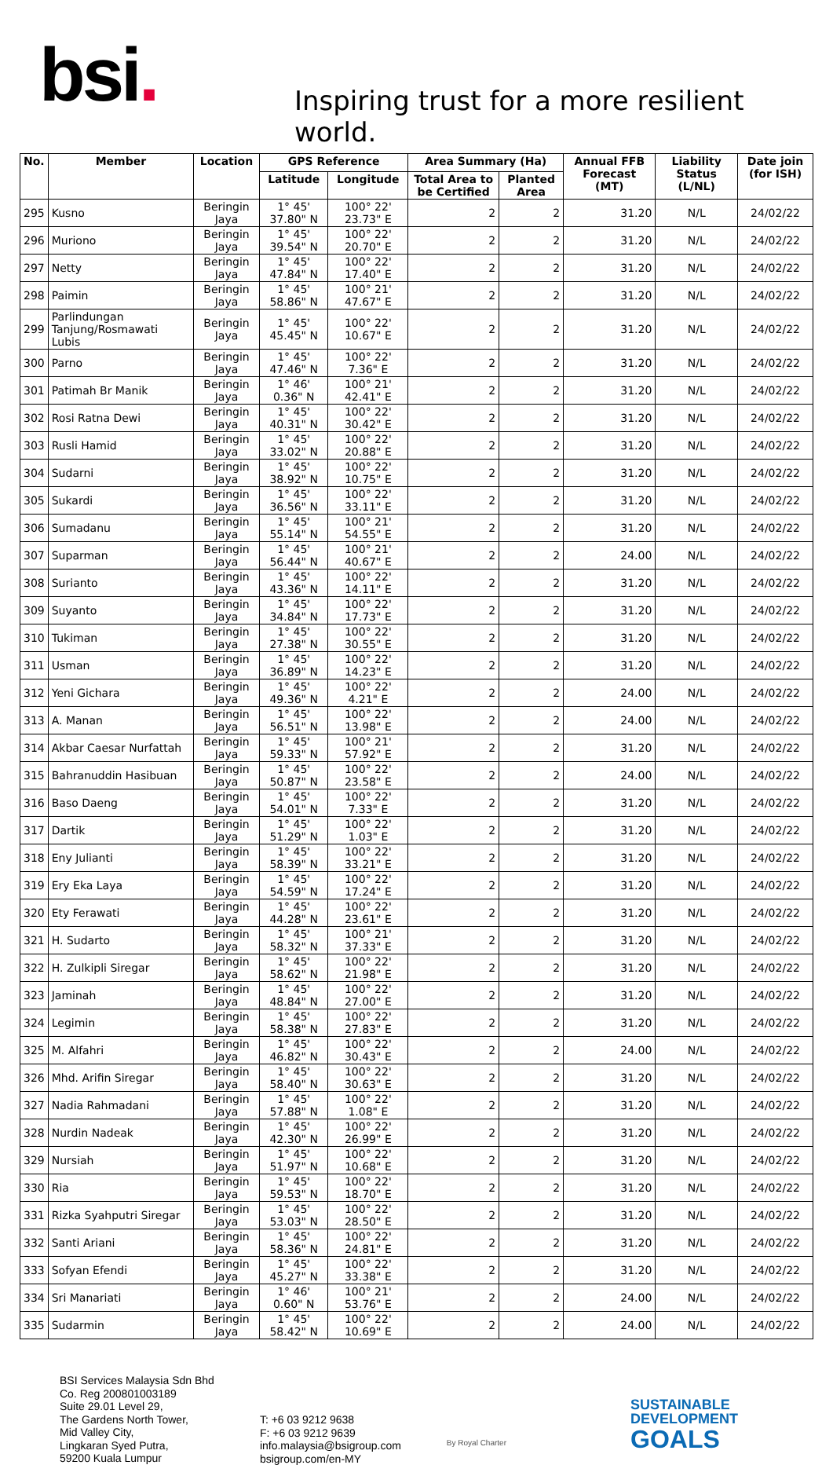bsi.
Inspiring trust for a more resilient world.
| No. | Member | Location | GPS Reference | | Area Summary (Ha) | | Annual FFB Forecast (MT) | Liability Status (L/NL) | Date join (for ISH) |
| --- | --- | --- | --- | --- | --- | --- | --- | --- | --- |
| | | | Latitude | Longitude | Total Area to be Certified | Planted Area | | | |
| 295 | Kusno | Beringin Jaya | 1° 45' 37.80" N | 100° 22' 23.73" E | 2 | 2 | 31.20 | N/L | 24/02/22 |
| 296 | Muriono | Beringin Jaya | 1° 45' 39.54" N | 100° 22' 20.70" E | 2 | 2 | 31.20 | N/L | 24/02/22 |
| 297 | Netty | Beringin Jaya | 1° 45' 47.84" N | 100° 22' 17.40" E | 2 | 2 | 31.20 | N/L | 24/02/22 |
| 298 | Paimin | Beringin Jaya | 1° 45' 58.86" N | 100° 21' 47.67" E | 2 | 2 | 31.20 | N/L | 24/02/22 |
| 299 | Parlindungan Tanjung/Rosmawati Lubis | Beringin Jaya | 1° 45' 45.45" N | 100° 22' 10.67" E | 2 | 2 | 31.20 | N/L | 24/02/22 |
| 300 | Parno | Beringin Jaya | 1° 45' 47.46" N | 100° 22' 7.36" E | 2 | 2 | 31.20 | N/L | 24/02/22 |
| 301 | Patimah Br Manik | Beringin Jaya | 1° 46' 0.36" N | 100° 21' 42.41" E | 2 | 2 | 31.20 | N/L | 24/02/22 |
| 302 | Rosi Ratna Dewi | Beringin Jaya | 1° 45' 40.31" N | 100° 22' 30.42" E | 2 | 2 | 31.20 | N/L | 24/02/22 |
| 303 | Rusli Hamid | Beringin Jaya | 1° 45' 33.02" N | 100° 22' 20.88" E | 2 | 2 | 31.20 | N/L | 24/02/22 |
| 304 | Sudarni | Beringin Jaya | 1° 45' 38.92" N | 100° 22' 10.75" E | 2 | 2 | 31.20 | N/L | 24/02/22 |
| 305 | Sukardi | Beringin Jaya | 1° 45' 36.56" N | 100° 22' 33.11" E | 2 | 2 | 31.20 | N/L | 24/02/22 |
| 306 | Sumadanu | Beringin Jaya | 1° 45' 55.14" N | 100° 21' 54.55" E | 2 | 2 | 31.20 | N/L | 24/02/22 |
| 307 | Suparman | Beringin Jaya | 1° 45' 56.44" N | 100° 21' 40.67" E | 2 | 2 | 24.00 | N/L | 24/02/22 |
| 308 | Surianto | Beringin Jaya | 1° 45' 43.36" N | 100° 22' 14.11" E | 2 | 2 | 31.20 | N/L | 24/02/22 |
| 309 | Suyanto | Beringin Jaya | 1° 45' 34.84" N | 100° 22' 17.73" E | 2 | 2 | 31.20 | N/L | 24/02/22 |
| 310 | Tukiman | Beringin Jaya | 1° 45' 27.38" N | 100° 22' 30.55" E | 2 | 2 | 31.20 | N/L | 24/02/22 |
| 311 | Usman | Beringin Jaya | 1° 45' 36.89" N | 100° 22' 14.23" E | 2 | 2 | 31.20 | N/L | 24/02/22 |
| 312 | Yeni Gichara | Beringin Jaya | 1° 45' 49.36" N | 100° 22' 4.21" E | 2 | 2 | 24.00 | N/L | 24/02/22 |
| 313 | A. Manan | Beringin Jaya | 1° 45' 56.51" N | 100° 22' 13.98" E | 2 | 2 | 24.00 | N/L | 24/02/22 |
| 314 | Akbar Caesar Nurfattah | Beringin Jaya | 1° 45' 59.33" N | 100° 21' 57.92" E | 2 | 2 | 31.20 | N/L | 24/02/22 |
| 315 | Bahranuddin Hasibuan | Beringin Jaya | 1° 45' 50.87" N | 100° 22' 23.58" E | 2 | 2 | 24.00 | N/L | 24/02/22 |
| 316 | Baso Daeng | Beringin Jaya | 1° 45' 54.01" N | 100° 22' 7.33" E | 2 | 2 | 31.20 | N/L | 24/02/22 |
| 317 | Dartik | Beringin Jaya | 1° 45' 51.29" N | 100° 22' 1.03" E | 2 | 2 | 31.20 | N/L | 24/02/22 |
| 318 | Eny Julianti | Beringin Jaya | 1° 45' 58.39" N | 100° 22' 33.21" E | 2 | 2 | 31.20 | N/L | 24/02/22 |
| 319 | Ery Eka Laya | Beringin Jaya | 1° 45' 54.59" N | 100° 22' 17.24" E | 2 | 2 | 31.20 | N/L | 24/02/22 |
| 320 | Ety Ferawati | Beringin Jaya | 1° 45' 44.28" N | 100° 22' 23.61" E | 2 | 2 | 31.20 | N/L | 24/02/22 |
| 321 | H. Sudarto | Beringin Jaya | 1° 45' 58.32" N | 100° 21' 37.33" E | 2 | 2 | 31.20 | N/L | 24/02/22 |
| 322 | H. Zulkipli Siregar | Beringin Jaya | 1° 45' 58.62" N | 100° 22' 21.98" E | 2 | 2 | 31.20 | N/L | 24/02/22 |
| 323 | Jaminah | Beringin Jaya | 1° 45' 48.84" N | 100° 22' 27.00" E | 2 | 2 | 31.20 | N/L | 24/02/22 |
| 324 | Legimin | Beringin Jaya | 1° 45' 58.38" N | 100° 22' 27.83" E | 2 | 2 | 31.20 | N/L | 24/02/22 |
| 325 | M. Alfahri | Beringin Jaya | 1° 45' 46.82" N | 100° 22' 30.43" E | 2 | 2 | 24.00 | N/L | 24/02/22 |
| 326 | Mhd. Arifin Siregar | Beringin Jaya | 1° 45' 58.40" N | 100° 22' 30.63" E | 2 | 2 | 31.20 | N/L | 24/02/22 |
| 327 | Nadia Rahmadani | Beringin Jaya | 1° 45' 57.88" N | 100° 22' 1.08" E | 2 | 2 | 31.20 | N/L | 24/02/22 |
| 328 | Nurdin Nadeak | Beringin Jaya | 1° 45' 42.30" N | 100° 22' 26.99" E | 2 | 2 | 31.20 | N/L | 24/02/22 |
| 329 | Nursiah | Beringin Jaya | 1° 45' 51.97" N | 100° 22' 10.68" E | 2 | 2 | 31.20 | N/L | 24/02/22 |
| 330 | Ria | Beringin Jaya | 1° 45' 59.53" N | 100° 22' 18.70" E | 2 | 2 | 31.20 | N/L | 24/02/22 |
| 331 | Rizka Syahputri Siregar | Beringin Jaya | 1° 45' 53.03" N | 100° 22' 28.50" E | 2 | 2 | 31.20 | N/L | 24/02/22 |
| 332 | Santi Ariani | Beringin Jaya | 1° 45' 58.36" N | 100° 22' 24.81" E | 2 | 2 | 31.20 | N/L | 24/02/22 |
| 333 | Sofyan Efendi | Beringin Jaya | 1° 45' 45.27" N | 100° 22' 33.38" E | 2 | 2 | 31.20 | N/L | 24/02/22 |
| 334 | Sri Manariati | Beringin Jaya | 1° 46' 0.60" N | 100° 21' 53.76" E | 2 | 2 | 24.00 | N/L | 24/02/22 |
| 335 | Sudarmin | Beringin Jaya | 1° 45' 58.42" N | 100° 22' 10.69" E | 2 | 2 | 24.00 | N/L | 24/02/22 |
BSI Services Malaysia Sdn Bhd
Co. Reg 200801003189
Suite 29.01 Level 29,
The Gardens North Tower,
Mid Valley City,
Lingkaran Syed Putra,
59200 Kuala Lumpur
T: +6 03 9212 9638
F: +6 03 9212 9639
info.malaysia@bsigroup.com
bsigroup.com/en-MY
By Royal Charter
SUSTAINABLE
DEVELOPMENT
GOALS